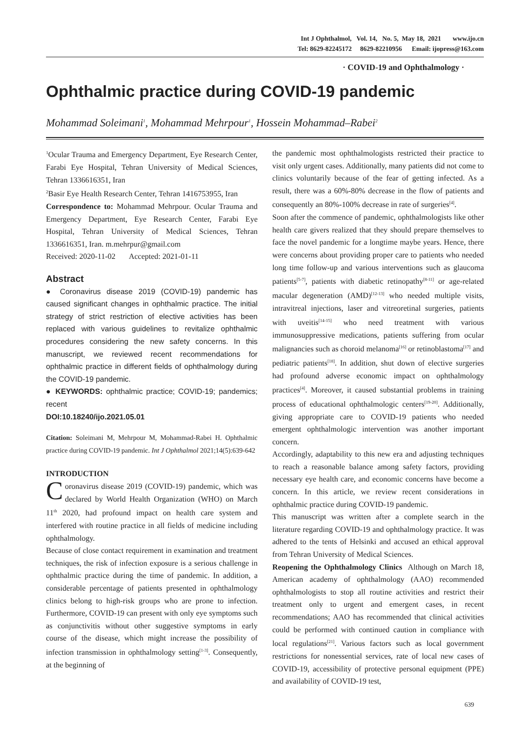Int J Ophthalmol, Vol. 14, No. 5, May 18, 2021 www.ijo.cn
Tel: 8629-82245172 8629-82210956 Email: ijopress@163.com
· COVID-19 and Ophthalmology ·
Ophthalmic practice during COVID-19 pandemic
Mohammad Soleimani<sup>1</sup>, Mohammad Mehrpour<sup>1</sup>, Hossein Mohammad–Rabei<sup>2</sup>
<sup>1</sup> Ocular Trauma and Emergency Department, Eye Research Center, Farabi Eye Hospital, Tehran University of Medical Sciences, Tehran 1336616351, Iran
<sup>2</sup> Basir Eye Health Research Center, Tehran 1416753955, Iran
Correspondence to: Mohammad Mehrpour. Ocular Trauma and Emergency Department, Eye Research Center, Farabi Eye Hospital, Tehran University of Medical Sciences, Tehran 1336616351, Iran. m.mehrpur@gmail.com
Received: 2020-11-02 Accepted: 2021-01-11
Abstract
● Coronavirus disease 2019 (COVID-19) pandemic has caused significant changes in ophthalmic practice. The initial strategy of strict restriction of elective activities has been replaced with various guidelines to revitalize ophthalmic procedures considering the new safety concerns. In this manuscript, we reviewed recent recommendations for ophthalmic practice in different fields of ophthalmology during the COVID-19 pandemic.
● KEYWORDS: ophthalmic practice; COVID-19; pandemics; recent
DOI:10.18240/ijo.2021.05.01
Citation: Soleimani M, Mehrpour M, Mohammad-Rabei H. Ophthalmic practice during COVID-19 pandemic. Int J Ophthalmol 2021;14(5):639-642
INTRODUCTION
Coronavirus disease 2019 (COVID-19) pandemic, which was declared by World Health Organization (WHO) on March 11<sup>th</sup> 2020, had profound impact on health care system and interfered with routine practice in all fields of medicine including ophthalmology.
Because of close contact requirement in examination and treatment techniques, the risk of infection exposure is a serious challenge in ophthalmic practice during the time of pandemic. In addition, a considerable percentage of patients presented in ophthalmology clinics belong to high-risk groups who are prone to infection. Furthermore, COVID-19 can present with only eye symptoms such as conjunctivitis without other suggestive symptoms in early course of the disease, which might increase the possibility of infection transmission in ophthalmology setting<sup>[1-3]</sup>. Consequently, at the beginning of
the pandemic most ophthalmologists restricted their practice to visit only urgent cases. Additionally, many patients did not come to clinics voluntarily because of the fear of getting infected. As a result, there was a 60%-80% decrease in the flow of patients and consequently an 80%-100% decrease in rate of surgeries<sup>[4]</sup>.
Soon after the commence of pandemic, ophthalmologists like other health care givers realized that they should prepare themselves to face the novel pandemic for a longtime maybe years. Hence, there were concerns about providing proper care to patients who needed long time follow-up and various interventions such as glaucoma patients<sup>[5-7]</sup>, patients with diabetic retinopathy<sup>[8-11]</sup> or age-related macular degeneration (AMD)<sup>[12-13]</sup> who needed multiple visits, intravitreal injections, laser and vitreoretinal surgeries, patients with uveitis<sup>[14-15]</sup> who need treatment with various immunosuppressive medications, patients suffering from ocular malignancies such as choroid melanoma<sup>[16]</sup> or retinoblastoma<sup>[17]</sup> and pediatric patients<sup>[18]</sup>. In addition, shut down of elective surgeries had profound adverse economic impact on ophthalmology practices<sup>[4]</sup>. Moreover, it caused substantial problems in training process of educational ophthalmologic centers<sup>[19-20]</sup>. Additionally, giving appropriate care to COVID-19 patients who needed emergent ophthalmologic intervention was another important concern.
Accordingly, adaptability to this new era and adjusting techniques to reach a reasonable balance among safety factors, providing necessary eye health care, and economic concerns have become a concern. In this article, we review recent considerations in ophthalmic practice during COVID-19 pandemic.
This manuscript was written after a complete search in the literature regarding COVID-19 and ophthalmology practice. It was adhered to the tents of Helsinki and accused an ethical approval from Tehran University of Medical Sciences.
Reopening the Ophthalmology Clinics Although on March 18, American academy of ophthalmology (AAO) recommended ophthalmologists to stop all routine activities and restrict their treatment only to urgent and emergent cases, in recent recommendations; AAO has recommended that clinical activities could be performed with continued caution in compliance with local regulations<sup>[21]</sup>. Various factors such as local government restrictions for nonessential services, rate of local new cases of COVID-19, accessibility of protective personal equipment (PPE) and availability of COVID-19 test,
639